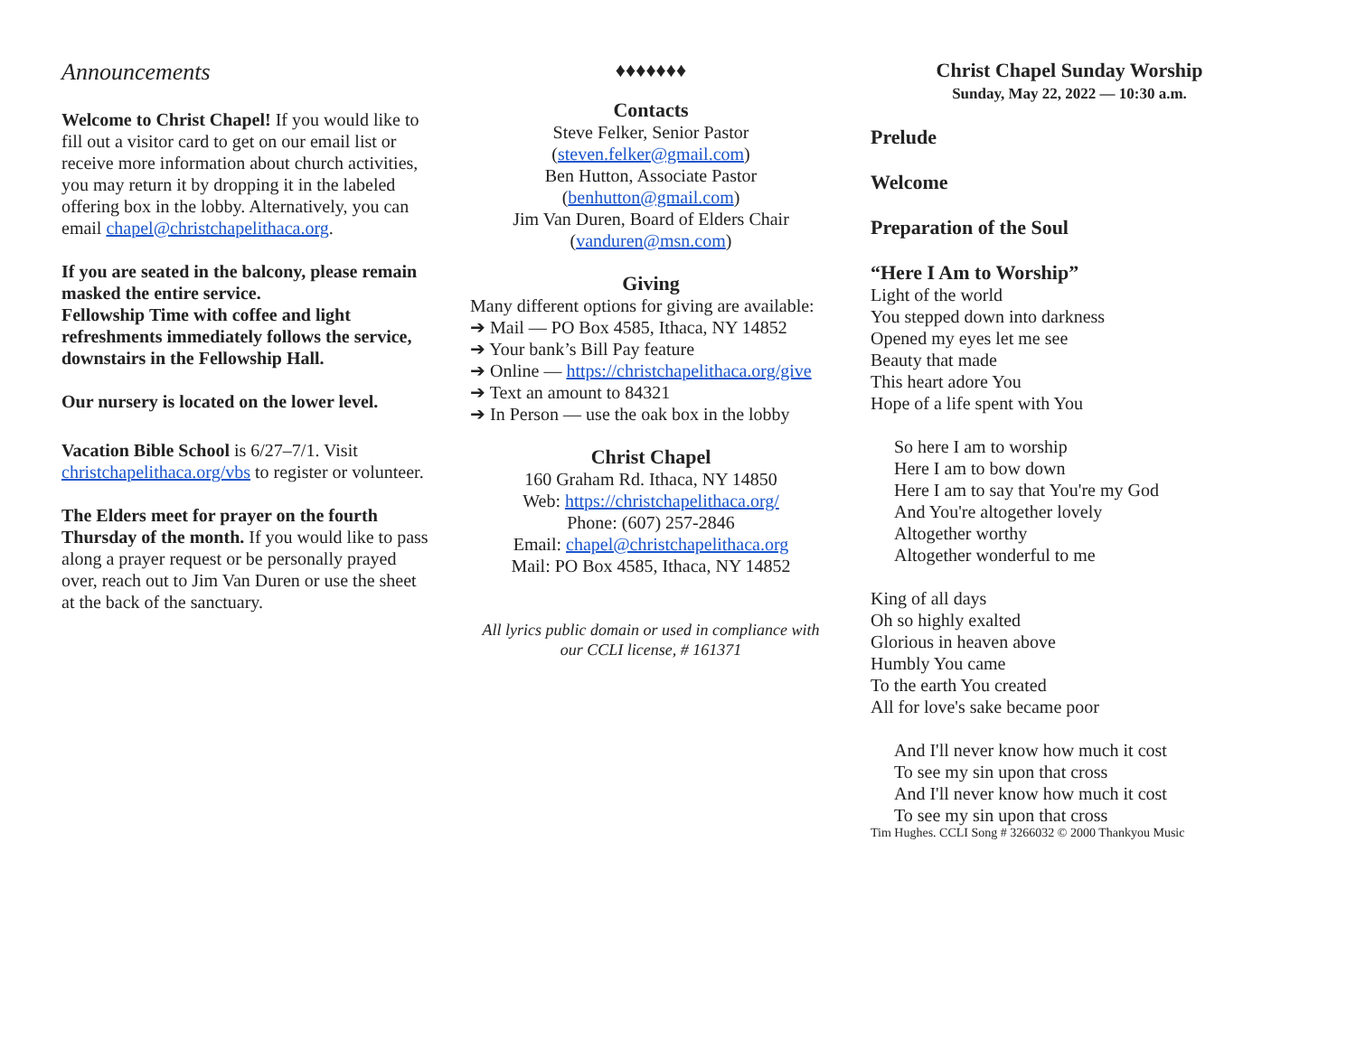Announcements
Welcome to Christ Chapel! If you would like to fill out a visitor card to get on our email list or receive more information about church activities, you may return it by dropping it in the labeled offering box in the lobby. Alternatively, you can email chapel@christchapelithaca.org.
If you are seated in the balcony, please remain masked the entire service.
Fellowship Time with coffee and light refreshments immediately follows the service, downstairs in the Fellowship Hall.
Our nursery is located on the lower level.
Vacation Bible School is 6/27–7/1. Visit christchapelithaca.org/vbs to register or volunteer.
The Elders meet for prayer on the fourth Thursday of the month. If you would like to pass along a prayer request or be personally prayed over, reach out to Jim Van Duren or use the sheet at the back of the sanctuary.
♦♦♦♦♦♦♦
Contacts
Steve Felker, Senior Pastor
(steven.felker@gmail.com)
Ben Hutton, Associate Pastor
(benhutton@gmail.com)
Jim Van Duren, Board of Elders Chair
(vanduren@msn.com)
Giving
Many different options for giving are available:
➔ Mail — PO Box 4585, Ithaca, NY 14852
➔ Your bank’s Bill Pay feature
➔ Online — https://christchapelithaca.org/give
➔ Text an amount to 84321
➔ In Person — use the oak box in the lobby
Christ Chapel
160 Graham Rd. Ithaca, NY 14850
Web: https://christchapelithaca.org/
Phone: (607) 257-2846
Email: chapel@christchapelithaca.org
Mail: PO Box 4585, Ithaca, NY 14852
All lyrics public domain or used in compliance with our CCLI license, # 161371
Christ Chapel Sunday Worship
Sunday, May 22, 2022 — 10:30 a.m.
Prelude
Welcome
Preparation of the Soul
“Here I Am to Worship”
Light of the world
You stepped down into darkness
Opened my eyes let me see
Beauty that made
This heart adore You
Hope of a life spent with You
So here I am to worship
Here I am to bow down
Here I am to say that You're my God
And You're altogether lovely
Altogether worthy
Altogether wonderful to me
King of all days
Oh so highly exalted
Glorious in heaven above
Humbly You came
To the earth You created
All for love's sake became poor
And I'll never know how much it cost
To see my sin upon that cross
And I'll never know how much it cost
To see my sin upon that cross
Tim Hughes. CCLI Song # 3266032 © 2000 Thankyou Music